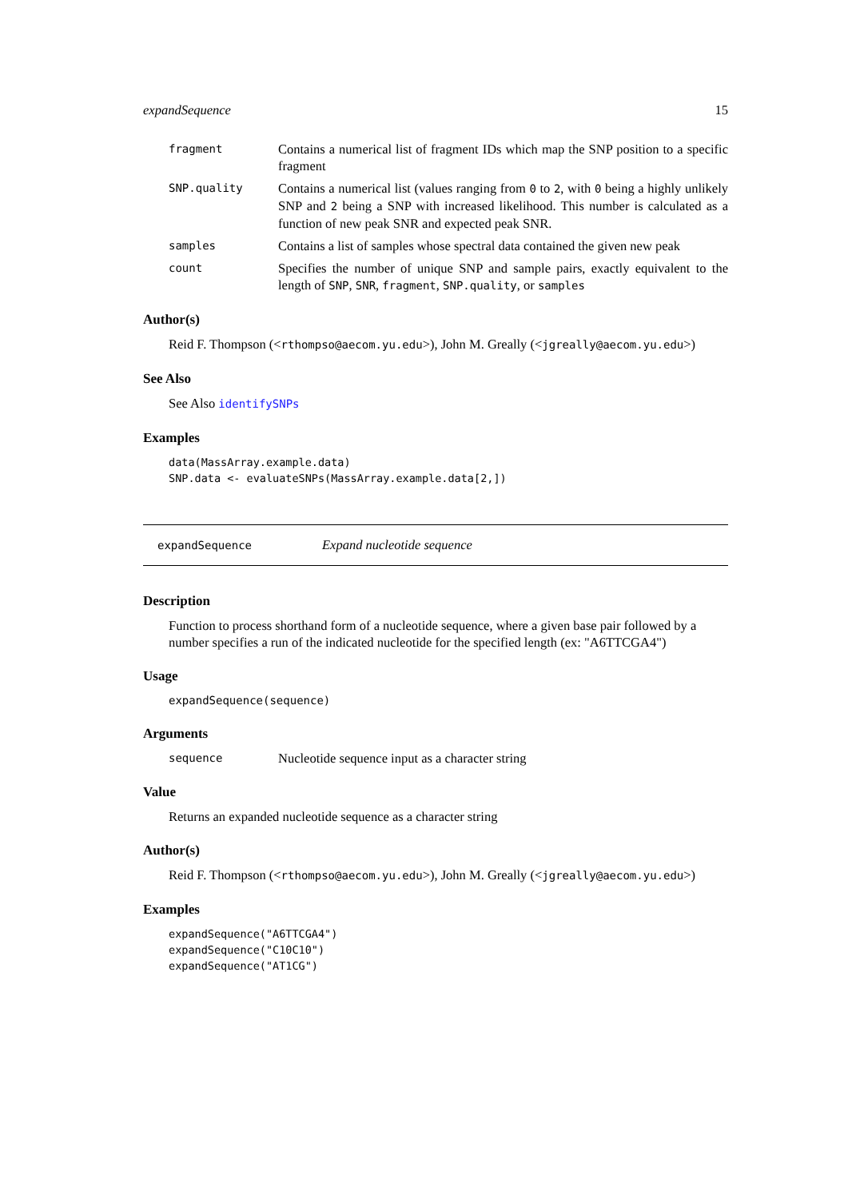expandSequence 15
fragment Contains a numerical list of fragment IDs which map the SNP position to a specific fragment
SNP.quality Contains a numerical list (values ranging from 0 to 2, with 0 being a highly unlikely SNP and 2 being a SNP with increased likelihood. This number is calculated as a function of new peak SNR and expected peak SNR.
samples Contains a list of samples whose spectral data contained the given new peak
count Specifies the number of unique SNP and sample pairs, exactly equivalent to the length of SNP, SNR, fragment, SNP.quality, or samples
Author(s)
Reid F. Thompson (<rthompso@aecom.yu.edu>), John M. Greally (<jgreally@aecom.yu.edu>)
See Also
See Also identifySNPs
Examples
data(MassArray.example.data)
SNP.data <- evaluateSNPs(MassArray.example.data[2,])
expandSequence Expand nucleotide sequence
Description
Function to process shorthand form of a nucleotide sequence, where a given base pair followed by a number specifies a run of the indicated nucleotide for the specified length (ex: "A6TTCGA4")
Usage
expandSequence(sequence)
Arguments
sequence Nucleotide sequence input as a character string
Value
Returns an expanded nucleotide sequence as a character string
Author(s)
Reid F. Thompson (<rthompso@aecom.yu.edu>), John M. Greally (<jgreally@aecom.yu.edu>)
Examples
expandSequence("A6TTCGA4")
expandSequence("C10C10")
expandSequence("AT1CG")